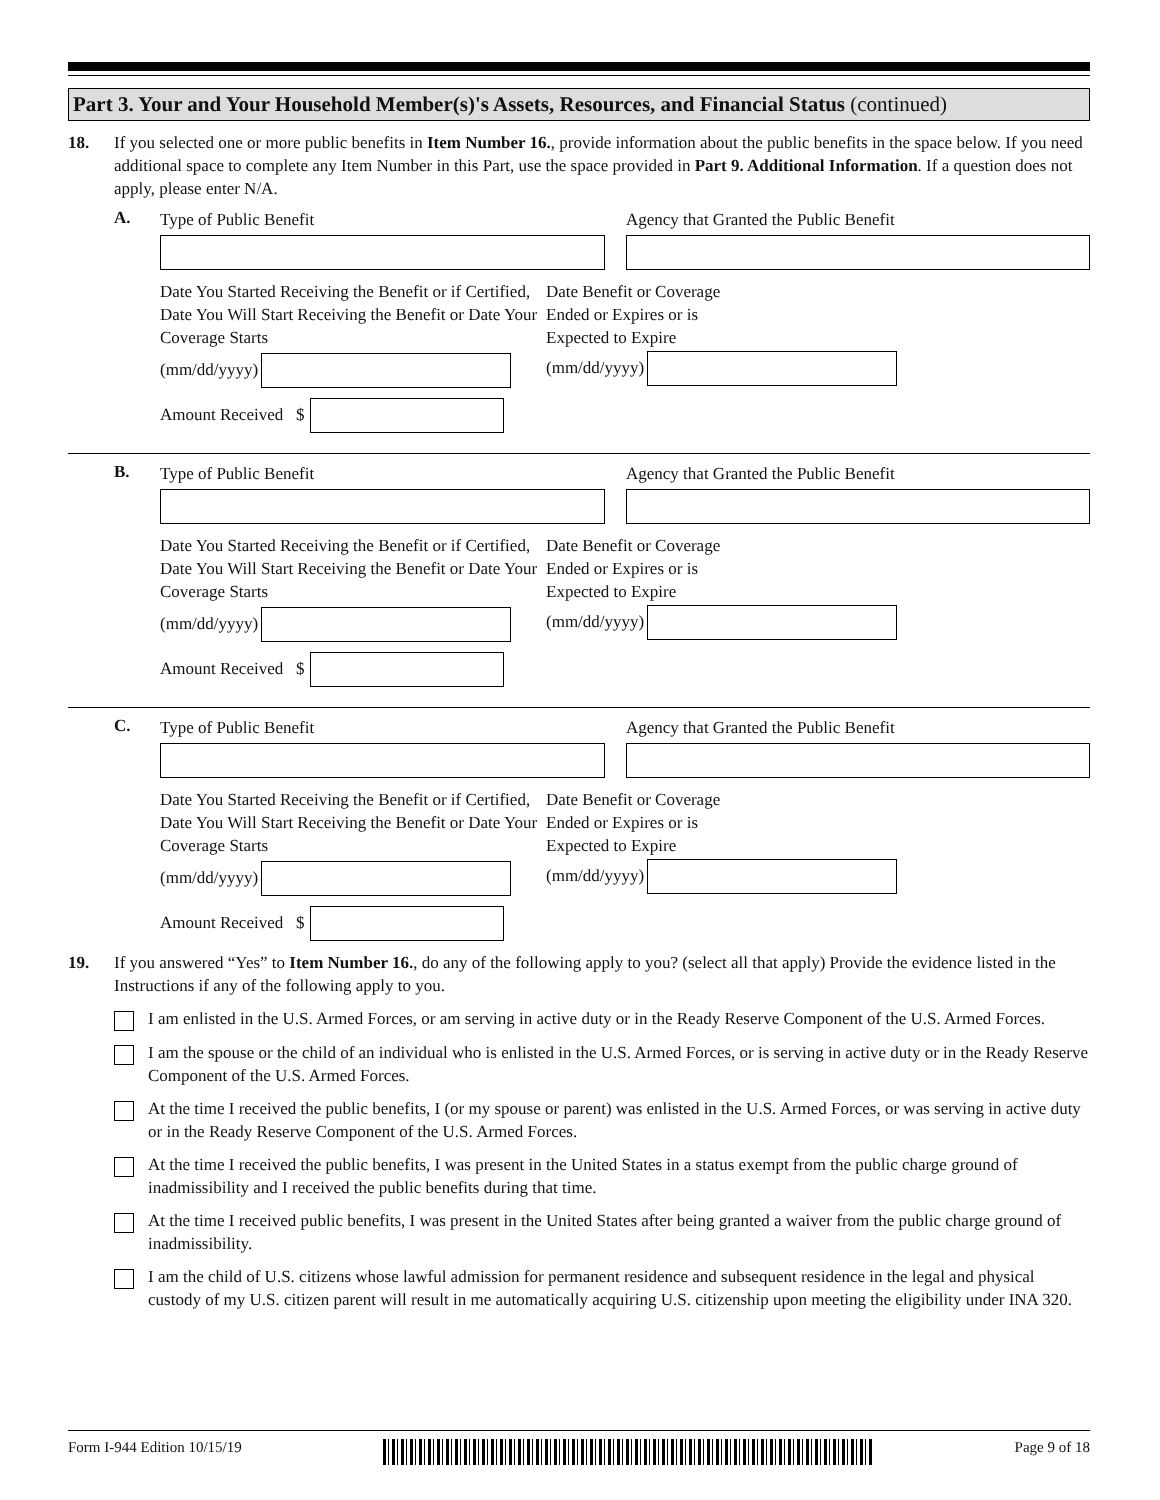Part 3. Your and Your Household Member(s)'s Assets, Resources, and Financial Status (continued)
18. If you selected one or more public benefits in Item Number 16., provide information about the public benefits in the space below. If you need additional space to complete any Item Number in this Part, use the space provided in Part 9. Additional Information. If a question does not apply, please enter N/A.
A.
Type of Public Benefit Agency that Granted the Public Benefit
Date You Started Receiving the Benefit or if Certified, Date You Will Start Receiving the Benefit or Date Your Coverage Starts
(mm/dd/yyyy)
Amount Received $
Date Benefit or Coverage
Ended or Expires or is
Expected to Expire
(mm/dd/yyyy)
B.
Type of Public Benefit Agency that Granted the Public Benefit
Date You Started Receiving the Benefit or if Certified, Date You Will Start Receiving the Benefit or Date Your Coverage Starts
(mm/dd/yyyy)
Amount Received $
Date Benefit or Coverage
Ended or Expires or is
Expected to Expire
(mm/dd/yyyy)
C.
Type of Public Benefit Agency that Granted the Public Benefit
Date You Started Receiving the Benefit or if Certified, Date You Will Start Receiving the Benefit or Date Your Coverage Starts
(mm/dd/yyyy)
Amount Received $
Date Benefit or Coverage
Ended or Expires or is
Expected to Expire
(mm/dd/yyyy)
19. If you answered “Yes” to Item Number 16., do any of the following apply to you? (select all that apply) Provide the evidence listed in the Instructions if any of the following apply to you.
I am enlisted in the U.S. Armed Forces, or am serving in active duty or in the Ready Reserve Component of the U.S. Armed Forces.
I am the spouse or the child of an individual who is enlisted in the U.S. Armed Forces, or is serving in active duty or in the Ready Reserve Component of the U.S. Armed Forces.
At the time I received the public benefits, I (or my spouse or parent) was enlisted in the U.S. Armed Forces, or was serving in active duty or in the Ready Reserve Component of the U.S. Armed Forces.
At the time I received the public benefits, I was present in the United States in a status exempt from the public charge ground of inadmissibility and I received the public benefits during that time.
At the time I received public benefits, I was present in the United States after being granted a waiver from the public charge ground of inadmissibility.
I am the child of U.S. citizens whose lawful admission for permanent residence and subsequent residence in the legal and physical custody of my U.S. citizen parent will result in me automatically acquiring U.S. citizenship upon meeting the eligibility under INA 320.
Form I-944 Edition 10/15/19 Page 9 of 18